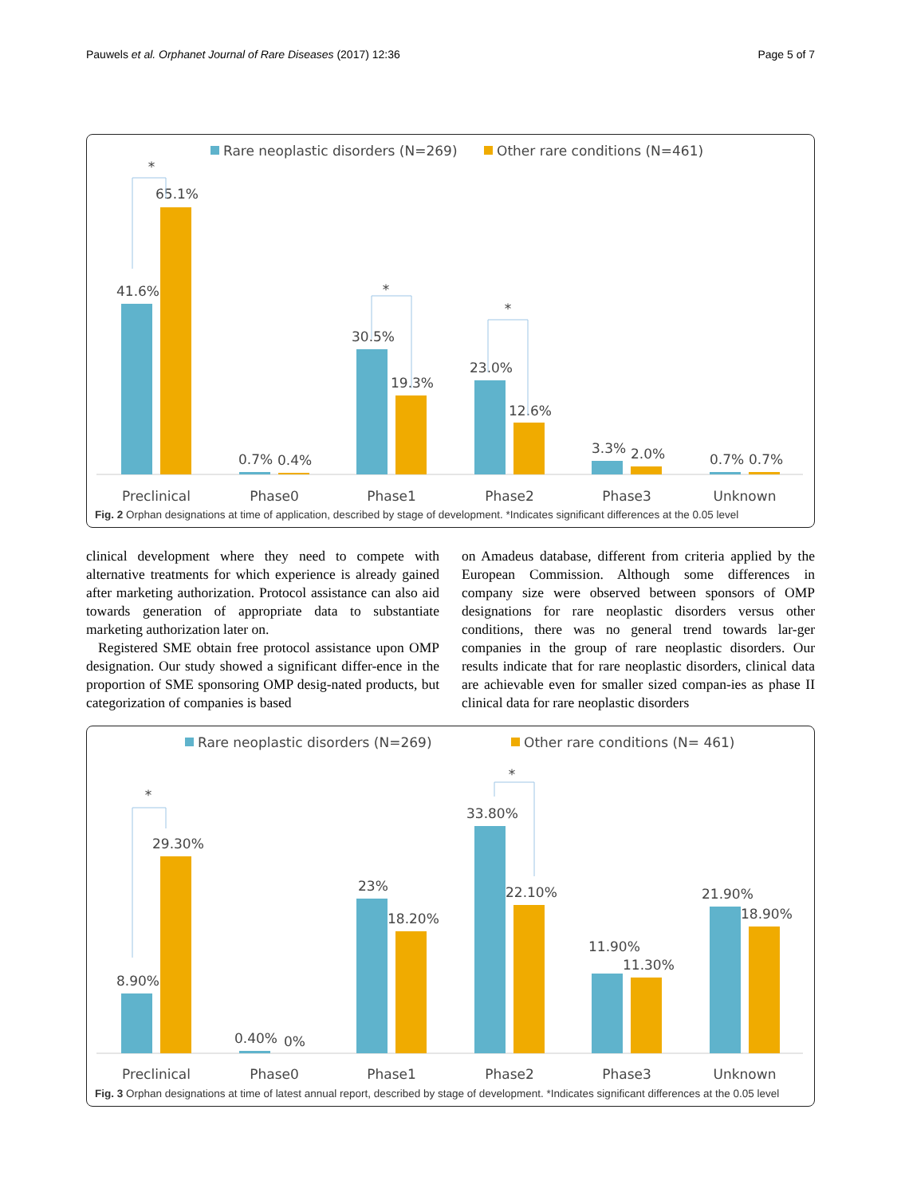Pauwels et al. Orphanet Journal of Rare Diseases (2017) 12:36 Page 5 of 7
Rare neoplastic disorders (N=269)
Other rare conditions (N=461)
41.6%
65.1%
0.7%
0.4%
30.5%
19.3%
23.0%
12.6%
3.3%
2.0%
0.7%
0.7%
Preclinical
Phase0
Phase1
Phase2
Phase3
Unknown
*
*
*
Fig. 2 Orphan designations at time of application, described by stage of development. *Indicates significant differences at the 0.05 level
clinical development where they need to compete with alternative treatments for which experience is already gained after marketing authorization. Protocol assistance can also aid towards generation of appropriate data to substantiate marketing authorization later on.
Registered SME obtain free protocol assistance upon OMP designation. Our study showed a significant differ-ence in the proportion of SME sponsoring OMP desig-nated products, but categorization of companies is based
on Amadeus database, different from criteria applied by the European Commission. Although some differences in company size were observed between sponsors of OMP designations for rare neoplastic disorders versus other conditions, there was no general trend towards lar-ger companies in the group of rare neoplastic disorders. Our results indicate that for rare neoplastic disorders, clinical data are achievable even for smaller sized compan-ies as phase II clinical data for rare neoplastic disorders
Rare neoplastic disorders (N=269)
Other rare conditions (N= 461)
8.90%
29.30%
0.40%
0%
23%
18.20%
33.80%
22.10%
11.90%
11.30%
21.90%
18.90%
Preclinical
Phase0
Phase1
Phase2
Phase3
Unknown
*
*
Fig. 3 Orphan designations at time of latest annual report, described by stage of development. *Indicates significant differences at the 0.05 level